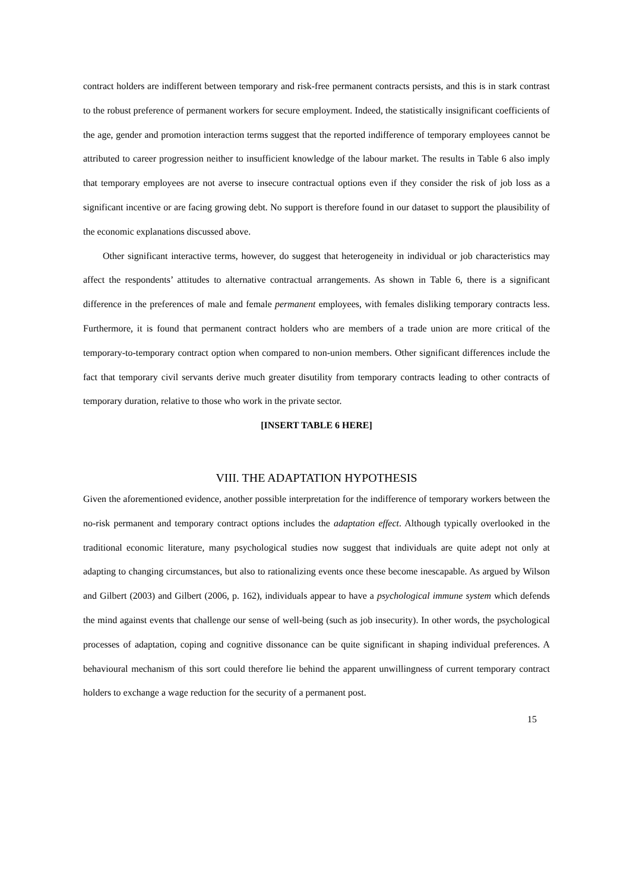contract holders are indifferent between temporary and risk-free permanent contracts persists, and this is in stark contrast to the robust preference of permanent workers for secure employment. Indeed, the statistically insignificant coefficients of the age, gender and promotion interaction terms suggest that the reported indifference of temporary employees cannot be attributed to career progression neither to insufficient knowledge of the labour market. The results in Table 6 also imply that temporary employees are not averse to insecure contractual options even if they consider the risk of job loss as a significant incentive or are facing growing debt. No support is therefore found in our dataset to support the plausibility of the economic explanations discussed above.
Other significant interactive terms, however, do suggest that heterogeneity in individual or job characteristics may affect the respondents’ attitudes to alternative contractual arrangements. As shown in Table 6, there is a significant difference in the preferences of male and female permanent employees, with females disliking temporary contracts less. Furthermore, it is found that permanent contract holders who are members of a trade union are more critical of the temporary-to-temporary contract option when compared to non-union members. Other significant differences include the fact that temporary civil servants derive much greater disutility from temporary contracts leading to other contracts of temporary duration, relative to those who work in the private sector.
[INSERT TABLE 6 HERE]
VIII. THE ADAPTATION HYPOTHESIS
Given the aforementioned evidence, another possible interpretation for the indifference of temporary workers between the no-risk permanent and temporary contract options includes the adaptation effect. Although typically overlooked in the traditional economic literature, many psychological studies now suggest that individuals are quite adept not only at adapting to changing circumstances, but also to rationalizing events once these become inescapable. As argued by Wilson and Gilbert (2003) and Gilbert (2006, p. 162), individuals appear to have a psychological immune system which defends the mind against events that challenge our sense of well-being (such as job insecurity). In other words, the psychological processes of adaptation, coping and cognitive dissonance can be quite significant in shaping individual preferences. A behavioural mechanism of this sort could therefore lie behind the apparent unwillingness of current temporary contract holders to exchange a wage reduction for the security of a permanent post.
15